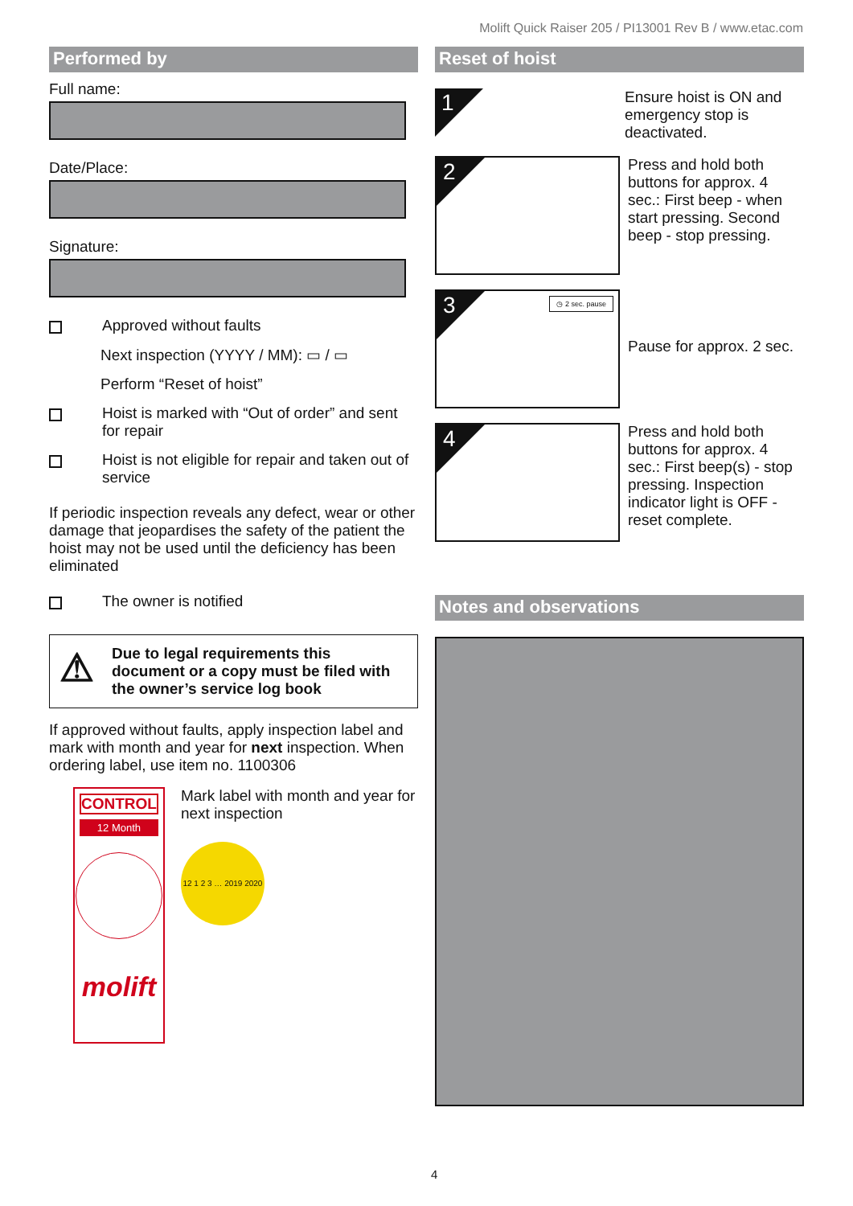Molift Quick Raiser 205 / PI13001 Rev B / www.etac.com
Performed by
Full name:
Date/Place:
Signature:
Approved without faults
Next inspection (YYYY / MM): ▭ / ▭
Perform “Reset of hoist”
Hoist is marked with “Out of order” and sent for repair
Hoist is not eligible for repair and taken out of service
If periodic inspection reveals any defect, wear or other damage that jeopardises the safety of the patient the hoist may not be used until the deficiency has been eliminated
The owner is notified
⚠
Due to legal requirements this document or a copy must be filed with the owner’s service log book
If approved without faults, apply inspection label and mark with month and year for next inspection. When ordering label, use item no. 1100306
CONTROL
12 Month
molift
Mark label with month and year for next inspection
12 1 2 3 … 2019 2020
Reset of hoist
1
Ensure hoist is ON and emergency stop is deactivated.
2
Press and hold both buttons for approx. 4 sec.: First beep - when start pressing. Second beep - stop pressing.
3 ◷ 2 sec. pause
Pause for approx. 2 sec.
4
Press and hold both buttons for approx. 4 sec.: First beep(s) - stop pressing. Inspection indicator light is OFF - reset complete.
Notes and observations
4